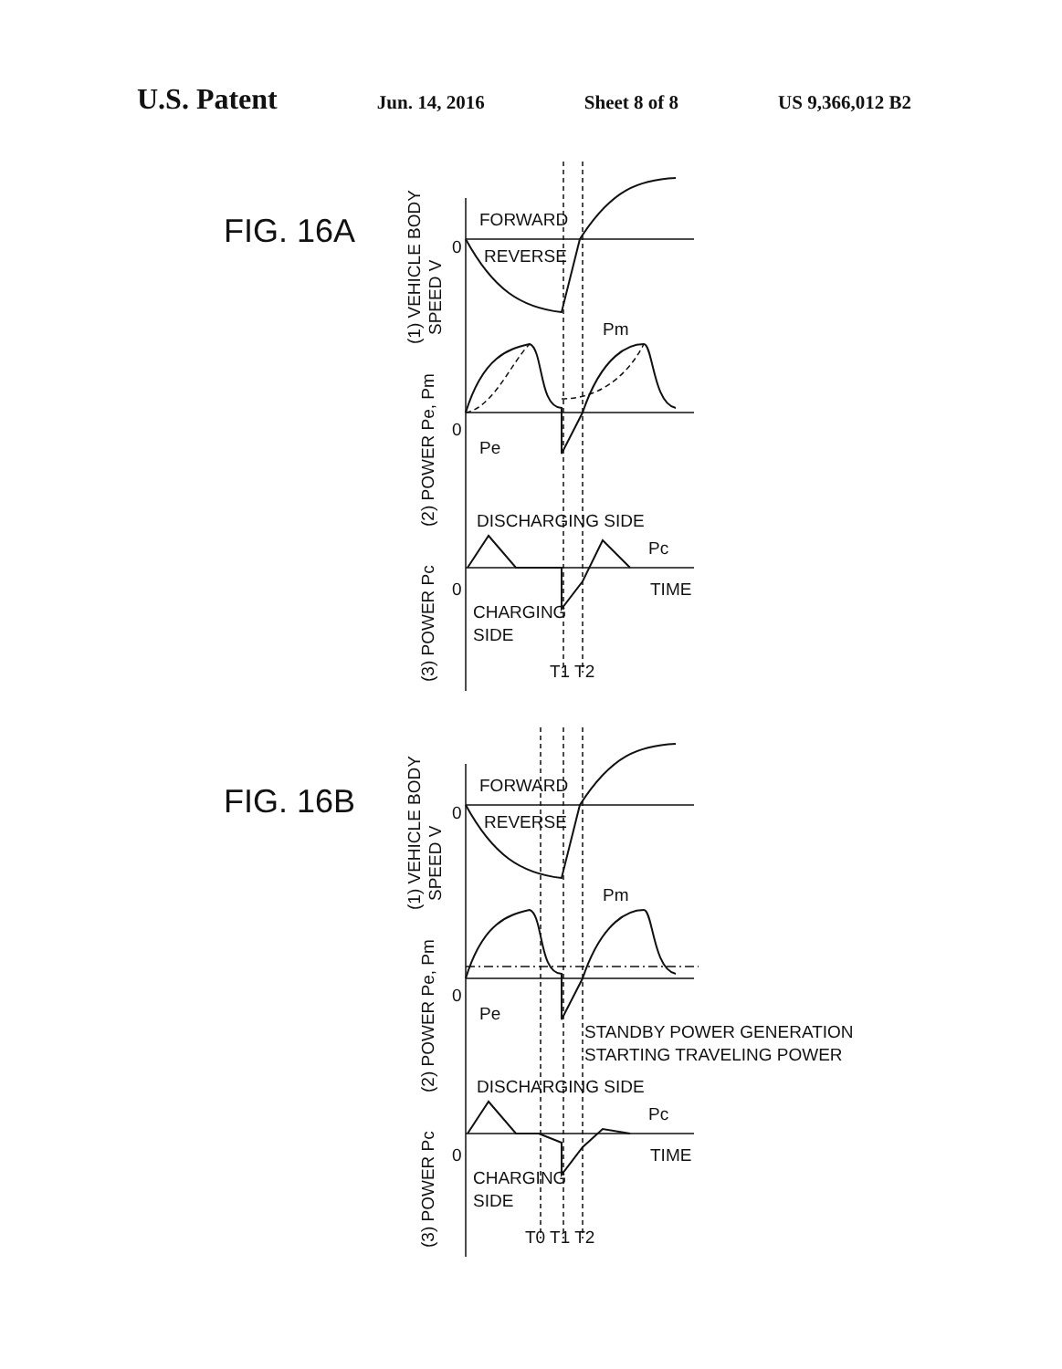U.S. Patent Jun. 14, 2016 Sheet 8 of 8 US 9,366,012 B2
FIG. 16A
FORWARD
REVERSE
0
Pm
Pe
0
DISCHARGING SIDE
Pc
0
TIME
CHARGING
SIDE
T1 T2
(1) VEHICLE BODY
SPEED V
(2) POWER Pe, Pm
(3) POWER Pc
FIG. 16B
FORWARD
REVERSE
0
Pm
Pe
0
STANDBY POWER GENERATION
STARTING TRAVELING POWER
DISCHARGING SIDE
Pc
0
TIME
CHARGING
SIDE
T0 T1 T2
(1) VEHICLE BODY
SPEED V
(2) POWER Pe, Pm
(3) POWER Pc